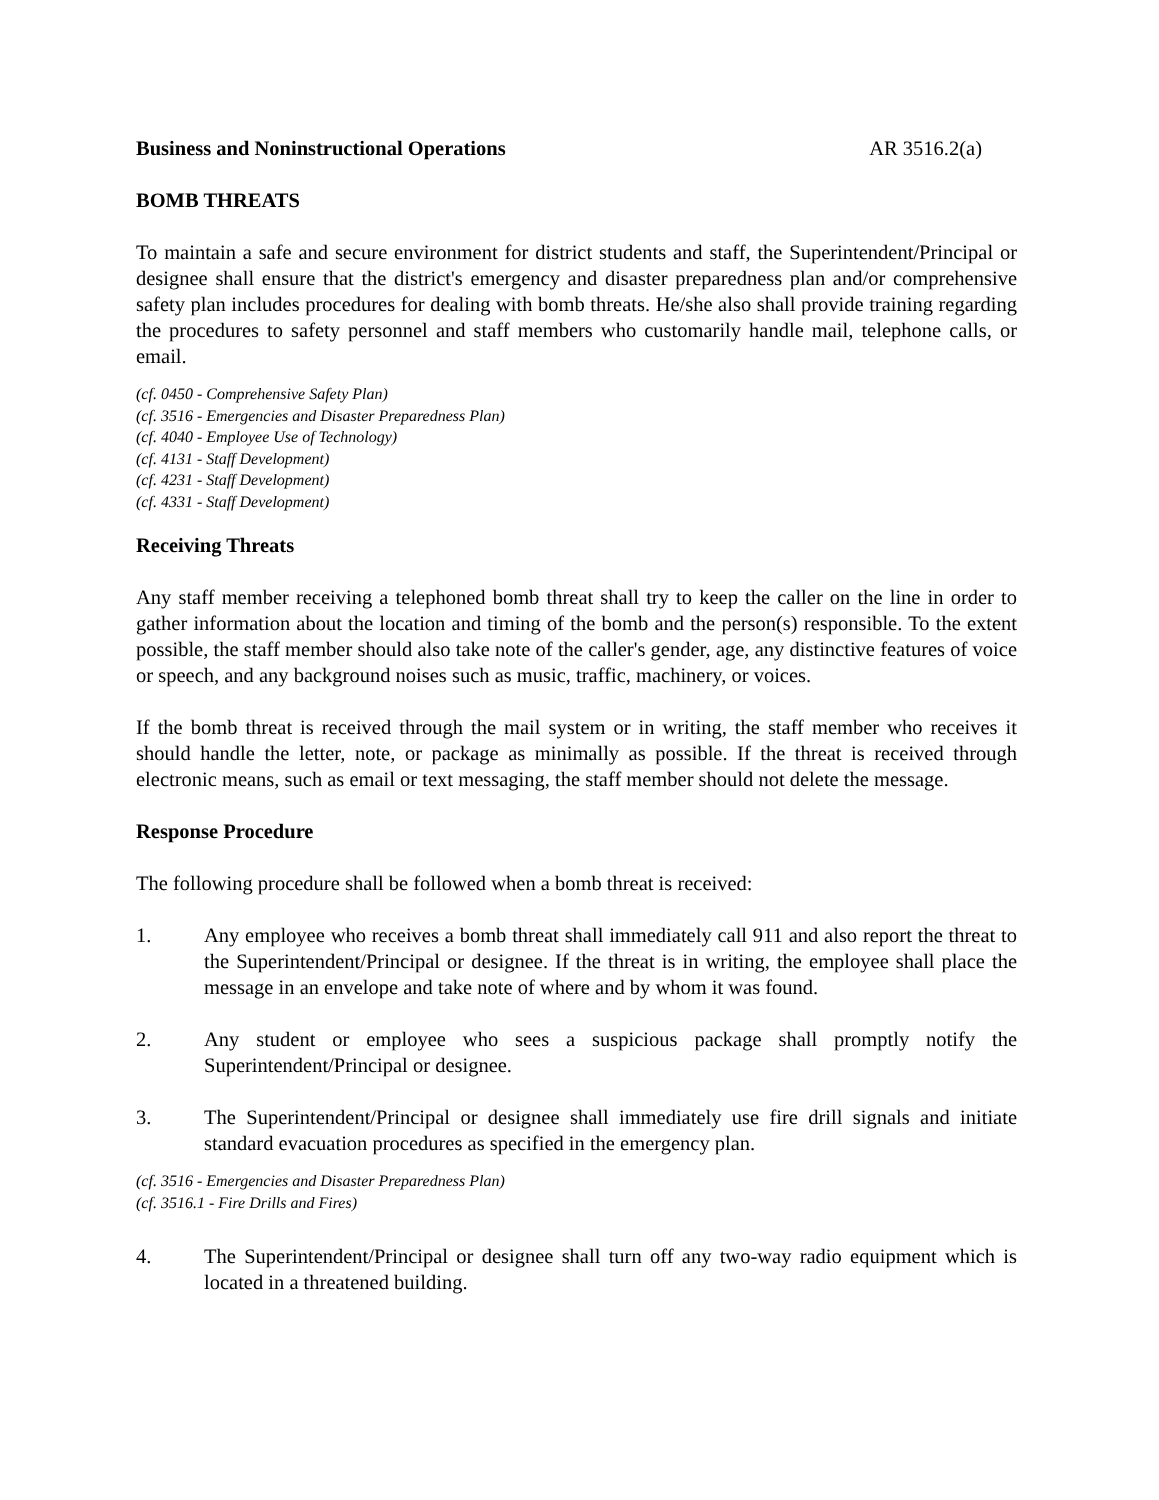Business and Noninstructional Operations AR 3516.2(a)
BOMB THREATS
To maintain a safe and secure environment for district students and staff, the Superintendent/Principal or designee shall ensure that the district's emergency and disaster preparedness plan and/or comprehensive safety plan includes procedures for dealing with bomb threats. He/she also shall provide training regarding the procedures to safety personnel and staff members who customarily handle mail, telephone calls, or email.
(cf. 0450 - Comprehensive Safety Plan)
(cf. 3516 - Emergencies and Disaster Preparedness Plan)
(cf. 4040 - Employee Use of Technology)
(cf. 4131 - Staff Development)
(cf. 4231 - Staff Development)
(cf. 4331 - Staff Development)
Receiving Threats
Any staff member receiving a telephoned bomb threat shall try to keep the caller on the line in order to gather information about the location and timing of the bomb and the person(s) responsible. To the extent possible, the staff member should also take note of the caller's gender, age, any distinctive features of voice or speech, and any background noises such as music, traffic, machinery, or voices.
If the bomb threat is received through the mail system or in writing, the staff member who receives it should handle the letter, note, or package as minimally as possible. If the threat is received through electronic means, such as email or text messaging, the staff member should not delete the message.
Response Procedure
The following procedure shall be followed when a bomb threat is received:
1. Any employee who receives a bomb threat shall immediately call 911 and also report the threat to the Superintendent/Principal or designee. If the threat is in writing, the employee shall place the message in an envelope and take note of where and by whom it was found.
2. Any student or employee who sees a suspicious package shall promptly notify the Superintendent/Principal or designee.
3. The Superintendent/Principal or designee shall immediately use fire drill signals and initiate standard evacuation procedures as specified in the emergency plan.
(cf. 3516 - Emergencies and Disaster Preparedness Plan)
(cf. 3516.1 - Fire Drills and Fires)
4. The Superintendent/Principal or designee shall turn off any two-way radio equipment which is located in a threatened building.